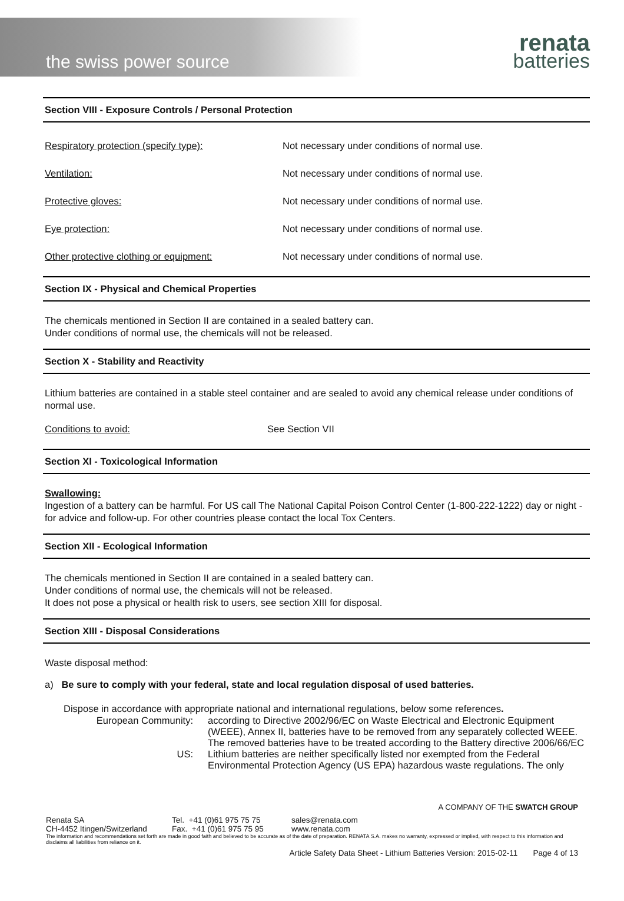the swiss power source
renata
batteries
Section VIII - Exposure Controls / Personal Protection
| Respiratory protection (specify type): | Not necessary under conditions of normal use. |
| Ventilation: | Not necessary under conditions of normal use. |
| Protective gloves: | Not necessary under conditions of normal use. |
| Eye protection: | Not necessary under conditions of normal use. |
| Other protective clothing or equipment: | Not necessary under conditions of normal use. |
Section IX - Physical and Chemical Properties
The chemicals mentioned in Section II are contained in a sealed battery can.
Under conditions of normal use, the chemicals will not be released.
Section X - Stability and Reactivity
Lithium batteries are contained in a stable steel container and are sealed to avoid any chemical release under conditions of normal use.
| Conditions to avoid: | See Section VII |
Section XI - Toxicological Information
Swallowing:
Ingestion of a battery can be harmful. For US call The National Capital Poison Control Center (1-800-222-1222) day or night - for advice and follow-up. For other countries please contact the local Tox Centers.
Section XII - Ecological Information
The chemicals mentioned in Section II are contained in a sealed battery can.
Under conditions of normal use, the chemicals will not be released.
It does not pose a physical or health risk to users, see section XIII for disposal.
Section XIII - Disposal Considerations
Waste disposal method:
a) Be sure to comply with your federal, state and local regulation disposal of used batteries.
Dispose in accordance with appropriate national and international regulations, below some references.
| European Community: | according to Directive 2002/96/EC on Waste Electrical and Electronic Equipment (WEEE), Annex II, batteries have to be removed from any separately collected WEEE. The removed batteries have to be treated according to the Battery directive 2006/66/EC |
| US: | Lithium batteries are neither specifically listed nor exempted from the Federal Environmental Protection Agency (US EPA) hazardous waste regulations. The only |
A COMPANY OF THE SWATCH GROUP
| Renata SA CH-4452 Itingen/Switzerland | Tel. +41 (0)61 975 75 75 Fax. +41 (0)61 975 75 95 | sales@renata.com www.renata.com |
The information and recommendations set forth are made in good faith and believed to be accurate as of the date of preparation. RENATA S.A. makes no warranty, expressed or implied, with respect to this information and disclaims all liabilities from reliance on it.
Article Safety Data Sheet - Lithium Batteries Version: 2015-02-11 Page 4 of 13